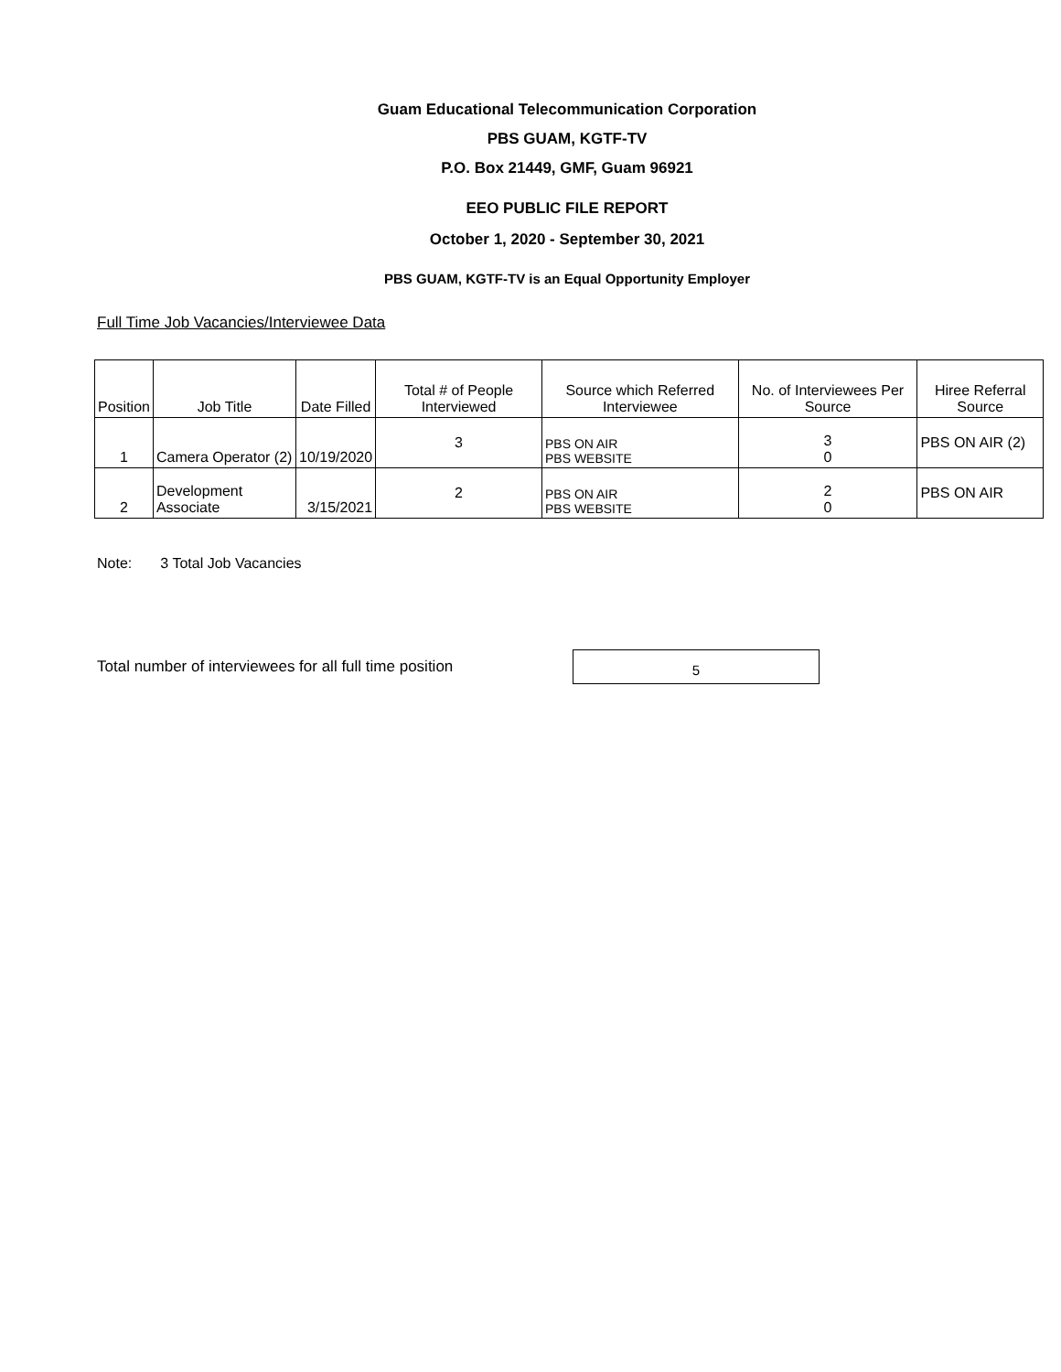Guam Educational Telecommunication Corporation
PBS GUAM, KGTF-TV
P.O. Box 21449, GMF, Guam 96921
EEO PUBLIC FILE REPORT
October 1, 2020 - September 30, 2021
PBS GUAM, KGTF-TV is an Equal Opportunity Employer
Full Time Job Vacancies/Interviewee Data
| Position | Job Title | Date Filled | Total # of People Interviewed | Source which Referred Interviewee | No. of Interviewees Per Source | Hiree Referral Source |
| --- | --- | --- | --- | --- | --- | --- |
| 1 | Camera Operator (2) | 10/19/2020 | 3 | PBS ON AIR PBS WEBSITE | 3 0 | PBS ON AIR (2) |
| 2 | Development Associate | 3/15/2021 | 2 | PBS ON AIR PBS WEBSITE | 2 0 | PBS ON AIR |
Note: 3 Total Job Vacancies
Total number of interviewees for all full time position 5